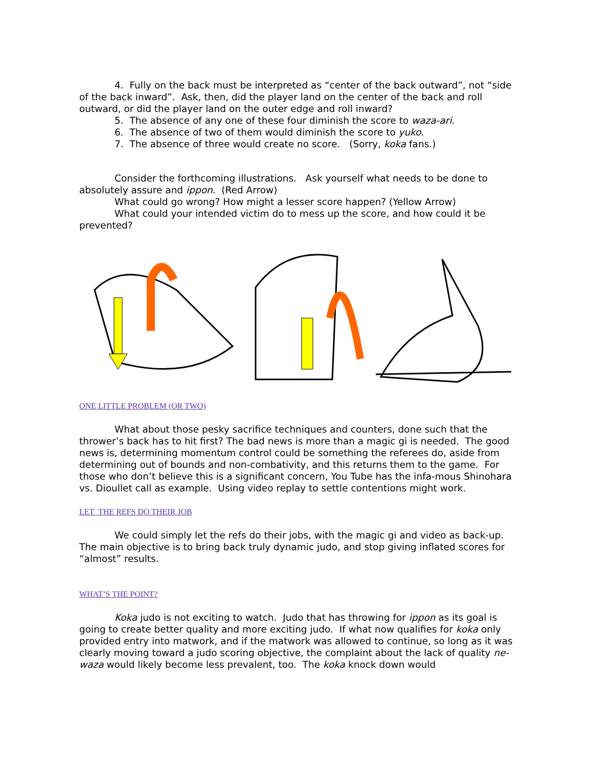4. Fully on the back must be interpreted as “center of the back outward”, not “side of the back inward”. Ask, then, did the player land on the center of the back and roll outward, or did the player land on the outer edge and roll inward?
5. The absence of any one of these four diminish the score to waza-ari.
6. The absence of two of them would diminish the score to yuko.
7. The absence of three would create no score. (Sorry, koka fans.)
Consider the forthcoming illustrations. Ask yourself what needs to be done to absolutely assure and ippon. (Red Arrow)
What could go wrong? How might a lesser score happen? (Yellow Arrow)
What could your intended victim do to mess up the score, and how could it be prevented?
ONE LITTLE PROBLEM (OR TWO)
What about those pesky sacrifice techniques and counters, done such that the thrower’s back has to hit first? The bad news is more than a magic gi is needed. The good news is, determining momentum control could be something the referees do, aside from determining out of bounds and non-combativity, and this returns them to the game. For those who don’t believe this is a significant concern, You Tube has the infa-mous Shinohara vs. Dioullet call as example. Using video replay to settle contentions might work.
LET THE REFS DO THEIR JOB
We could simply let the refs do their jobs, with the magic gi and video as back-up. The main objective is to bring back truly dynamic judo, and stop giving inflated scores for “almost” results.
WHAT’S THE POINT?
Koka judo is not exciting to watch. Judo that has throwing for ippon as its goal is going to create better quality and more exciting judo. If what now qualifies for koka only provided entry into matwork, and if the matwork was allowed to continue, so long as it was clearly moving toward a judo scoring objective, the complaint about the lack of quality ne-waza would likely become less prevalent, too. The koka knock down would